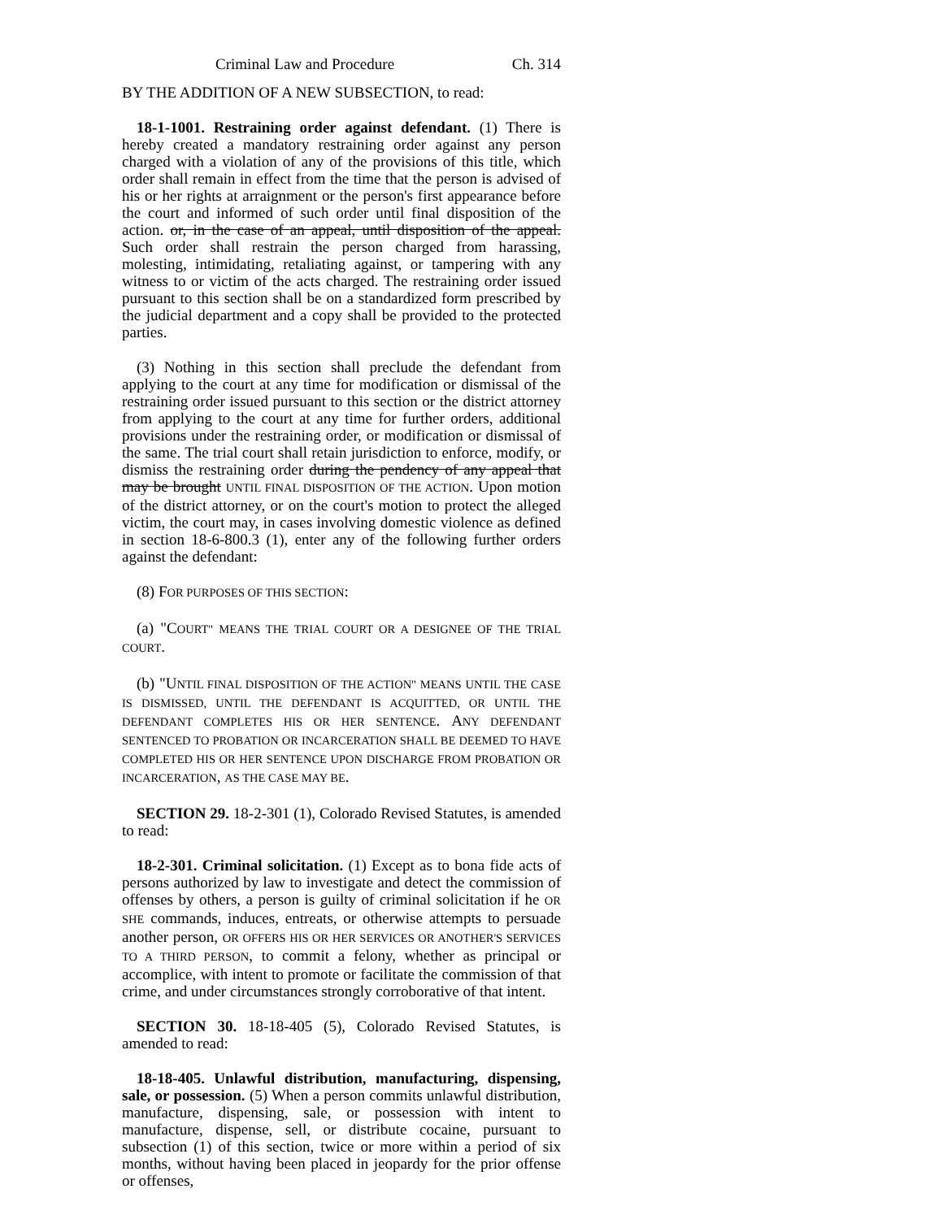Criminal Law and Procedure Ch. 314
BY THE ADDITION OF A NEW SUBSECTION, to read:
18-1-1001. Restraining order against defendant. (1) There is hereby created a mandatory restraining order against any person charged with a violation of any of the provisions of this title, which order shall remain in effect from the time that the person is advised of his or her rights at arraignment or the person's first appearance before the court and informed of such order until final disposition of the action. or, in the case of an appeal, until disposition of the appeal. Such order shall restrain the person charged from harassing, molesting, intimidating, retaliating against, or tampering with any witness to or victim of the acts charged. The restraining order issued pursuant to this section shall be on a standardized form prescribed by the judicial department and a copy shall be provided to the protected parties.
(3) Nothing in this section shall preclude the defendant from applying to the court at any time for modification or dismissal of the restraining order issued pursuant to this section or the district attorney from applying to the court at any time for further orders, additional provisions under the restraining order, or modification or dismissal of the same. The trial court shall retain jurisdiction to enforce, modify, or dismiss the restraining order during the pendency of any appeal that may be brought UNTIL FINAL DISPOSITION OF THE ACTION. Upon motion of the district attorney, or on the court's motion to protect the alleged victim, the court may, in cases involving domestic violence as defined in section 18-6-800.3 (1), enter any of the following further orders against the defendant:
(8) FOR PURPOSES OF THIS SECTION:
(a) "COURT" MEANS THE TRIAL COURT OR A DESIGNEE OF THE TRIAL COURT.
(b) "UNTIL FINAL DISPOSITION OF THE ACTION" MEANS UNTIL THE CASE IS DISMISSED, UNTIL THE DEFENDANT IS ACQUITTED, OR UNTIL THE DEFENDANT COMPLETES HIS OR HER SENTENCE. ANY DEFENDANT SENTENCED TO PROBATION OR INCARCERATION SHALL BE DEEMED TO HAVE COMPLETED HIS OR HER SENTENCE UPON DISCHARGE FROM PROBATION OR INCARCERATION, AS THE CASE MAY BE.
SECTION 29. 18-2-301 (1), Colorado Revised Statutes, is amended to read:
18-2-301. Criminal solicitation. (1) Except as to bona fide acts of persons authorized by law to investigate and detect the commission of offenses by others, a person is guilty of criminal solicitation if he OR SHE commands, induces, entreats, or otherwise attempts to persuade another person, OR OFFERS HIS OR HER SERVICES OR ANOTHER'S SERVICES TO A THIRD PERSON, to commit a felony, whether as principal or accomplice, with intent to promote or facilitate the commission of that crime, and under circumstances strongly corroborative of that intent.
SECTION 30. 18-18-405 (5), Colorado Revised Statutes, is amended to read:
18-18-405. Unlawful distribution, manufacturing, dispensing, sale, or possession. (5) When a person commits unlawful distribution, manufacture, dispensing, sale, or possession with intent to manufacture, dispense, sell, or distribute cocaine, pursuant to subsection (1) of this section, twice or more within a period of six months, without having been placed in jeopardy for the prior offense or offenses,